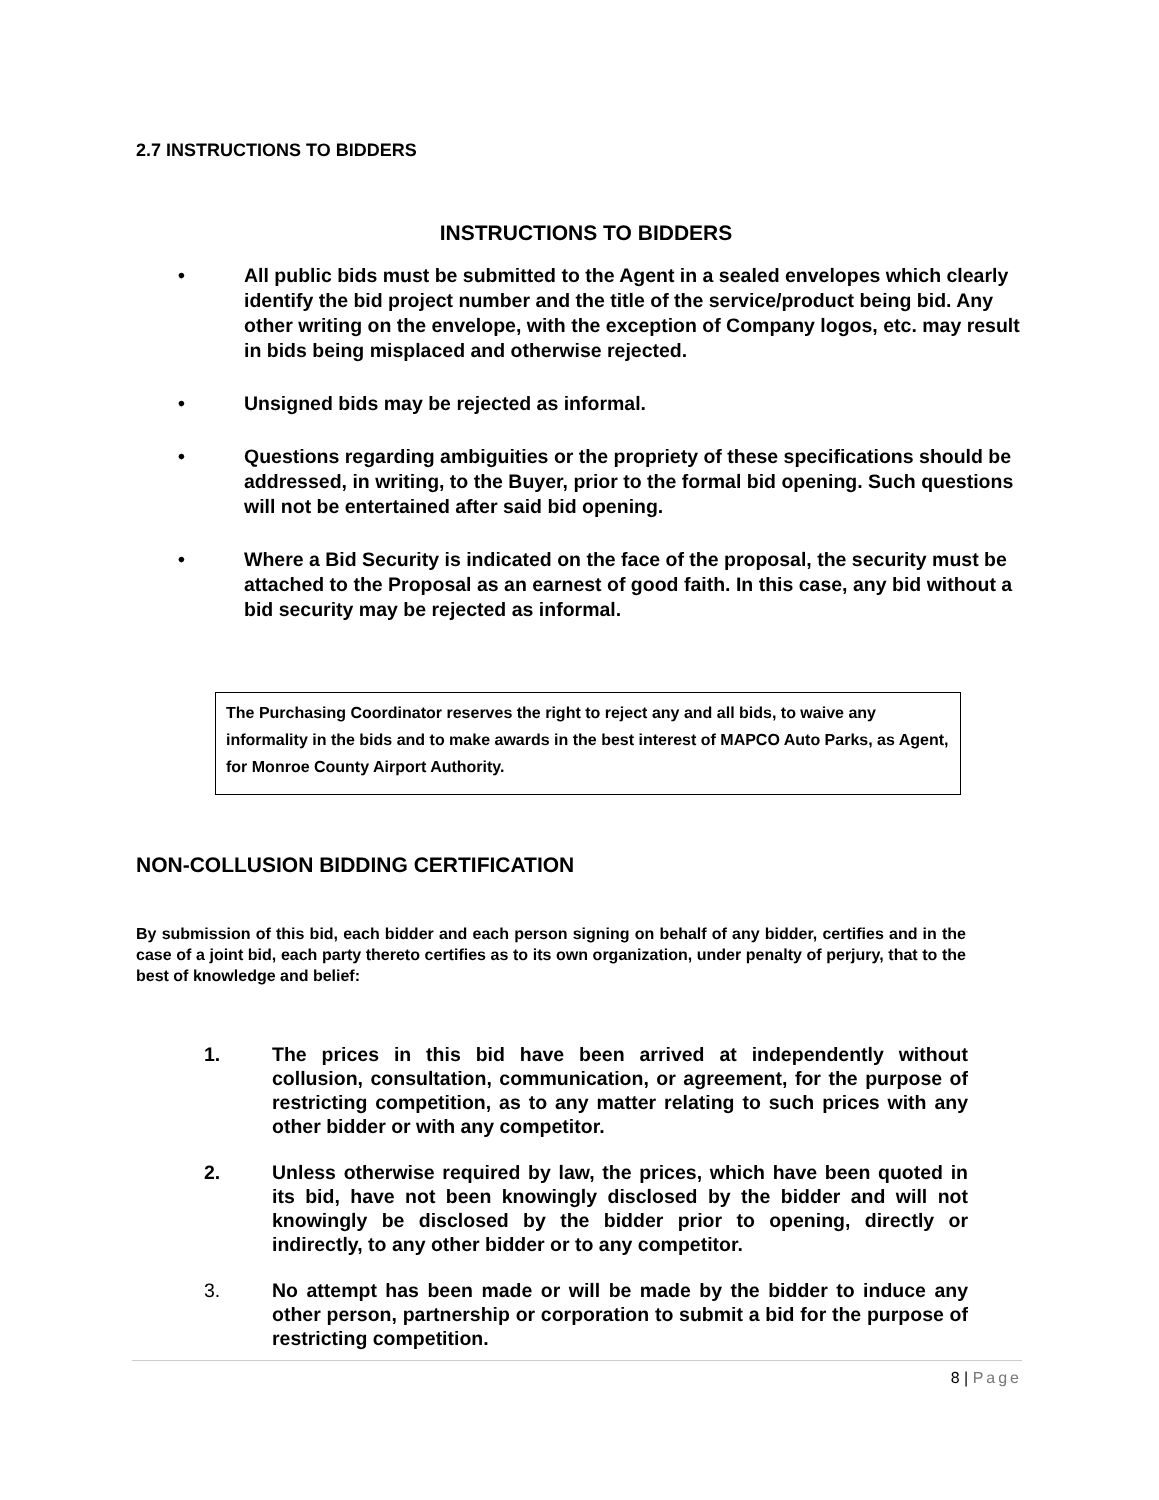2.7 INSTRUCTIONS TO BIDDERS
INSTRUCTIONS TO BIDDERS
• All public bids must be submitted to the Agent in a sealed envelopes which clearly identify the bid project number and the title of the service/product being bid. Any other writing on the envelope, with the exception of Company logos, etc. may result in bids being misplaced and otherwise rejected.
• Unsigned bids may be rejected as informal.
• Questions regarding ambiguities or the propriety of these specifications should be addressed, in writing, to the Buyer, prior to the formal bid opening. Such questions will not be entertained after said bid opening.
• Where a Bid Security is indicated on the face of the proposal, the security must be attached to the Proposal as an earnest of good faith. In this case, any bid without a bid security may be rejected as informal.
The Purchasing Coordinator reserves the right to reject any and all bids, to waive any informality in the bids and to make awards in the best interest of MAPCO Auto Parks, as Agent, for Monroe County Airport Authority.
NON-COLLUSION BIDDING CERTIFICATION
By submission of this bid, each bidder and each person signing on behalf of any bidder, certifies and in the case of a joint bid, each party thereto certifies as to its own organization, under penalty of perjury, that to the best of knowledge and belief:
1. The prices in this bid have been arrived at independently without collusion, consultation, communication, or agreement, for the purpose of restricting competition, as to any matter relating to such prices with any other bidder or with any competitor.
2. Unless otherwise required by law, the prices, which have been quoted in its bid, have not been knowingly disclosed by the bidder and will not knowingly be disclosed by the bidder prior to opening, directly or indirectly, to any other bidder or to any competitor.
3. No attempt has been made or will be made by the bidder to induce any other person, partnership or corporation to submit a bid for the purpose of restricting competition.
8 | Page